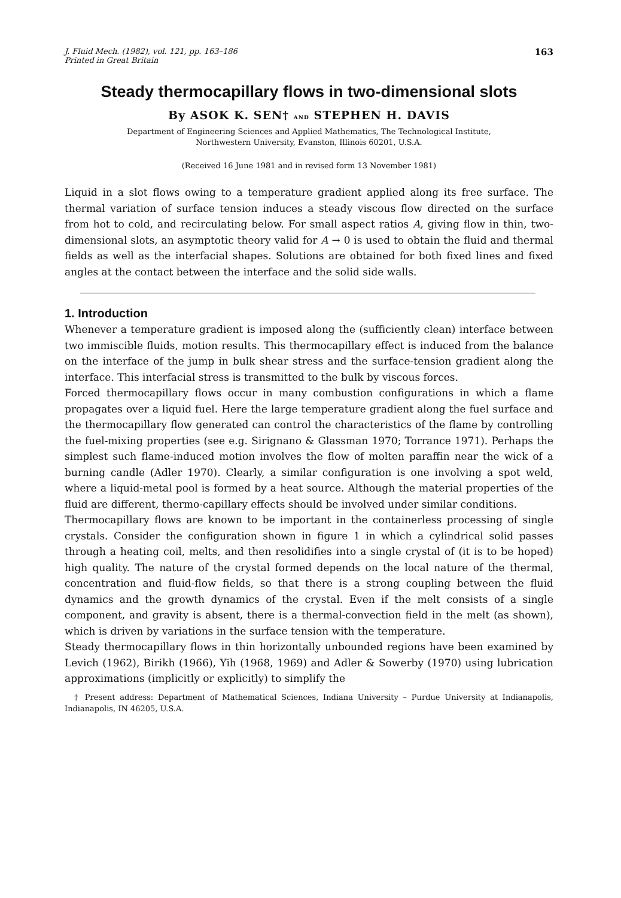J. Fluid Mech. (1982), vol. 121, pp. 163–186
Printed in Great Britain 163
Steady thermocapillary flows in two-dimensional slots
By ASOK K. SEN† and STEPHEN H. DAVIS
Department of Engineering Sciences and Applied Mathematics, The Technological Institute,
Northwestern University, Evanston, Illinois 60201, U.S.A.
(Received 16 June 1981 and in revised form 13 November 1981)
Liquid in a slot flows owing to a temperature gradient applied along its free surface. The thermal variation of surface tension induces a steady viscous flow directed on the surface from hot to cold, and recirculating below. For small aspect ratios A, giving flow in thin, two-dimensional slots, an asymptotic theory valid for A → 0 is used to obtain the fluid and thermal fields as well as the interfacial shapes. Solutions are obtained for both fixed lines and fixed angles at the contact between the interface and the solid side walls.
1. Introduction
Whenever a temperature gradient is imposed along the (sufficiently clean) interface between two immiscible fluids, motion results. This thermocapillary effect is induced from the balance on the interface of the jump in bulk shear stress and the surface-tension gradient along the interface. This interfacial stress is transmitted to the bulk by viscous forces.
Forced thermocapillary flows occur in many combustion configurations in which a flame propagates over a liquid fuel. Here the large temperature gradient along the fuel surface and the thermocapillary flow generated can control the characteristics of the flame by controlling the fuel-mixing properties (see e.g. Sirignano & Glassman 1970; Torrance 1971). Perhaps the simplest such flame-induced motion involves the flow of molten paraffin near the wick of a burning candle (Adler 1970). Clearly, a similar configuration is one involving a spot weld, where a liquid-metal pool is formed by a heat source. Although the material properties of the fluid are different, thermo-capillary effects should be involved under similar conditions.
Thermocapillary flows are known to be important in the containerless processing of single crystals. Consider the configuration shown in figure 1 in which a cylindrical solid passes through a heating coil, melts, and then resolidifies into a single crystal of (it is to be hoped) high quality. The nature of the crystal formed depends on the local nature of the thermal, concentration and fluid-flow fields, so that there is a strong coupling between the fluid dynamics and the growth dynamics of the crystal. Even if the melt consists of a single component, and gravity is absent, there is a thermal-convection field in the melt (as shown), which is driven by variations in the surface tension with the temperature.
Steady thermocapillary flows in thin horizontally unbounded regions have been examined by Levich (1962), Birikh (1966), Yih (1968, 1969) and Adler & Sowerby (1970) using lubrication approximations (implicitly or explicitly) to simplify the
† Present address: Department of Mathematical Sciences, Indiana University – Purdue University at Indianapolis, Indianapolis, IN 46205, U.S.A.